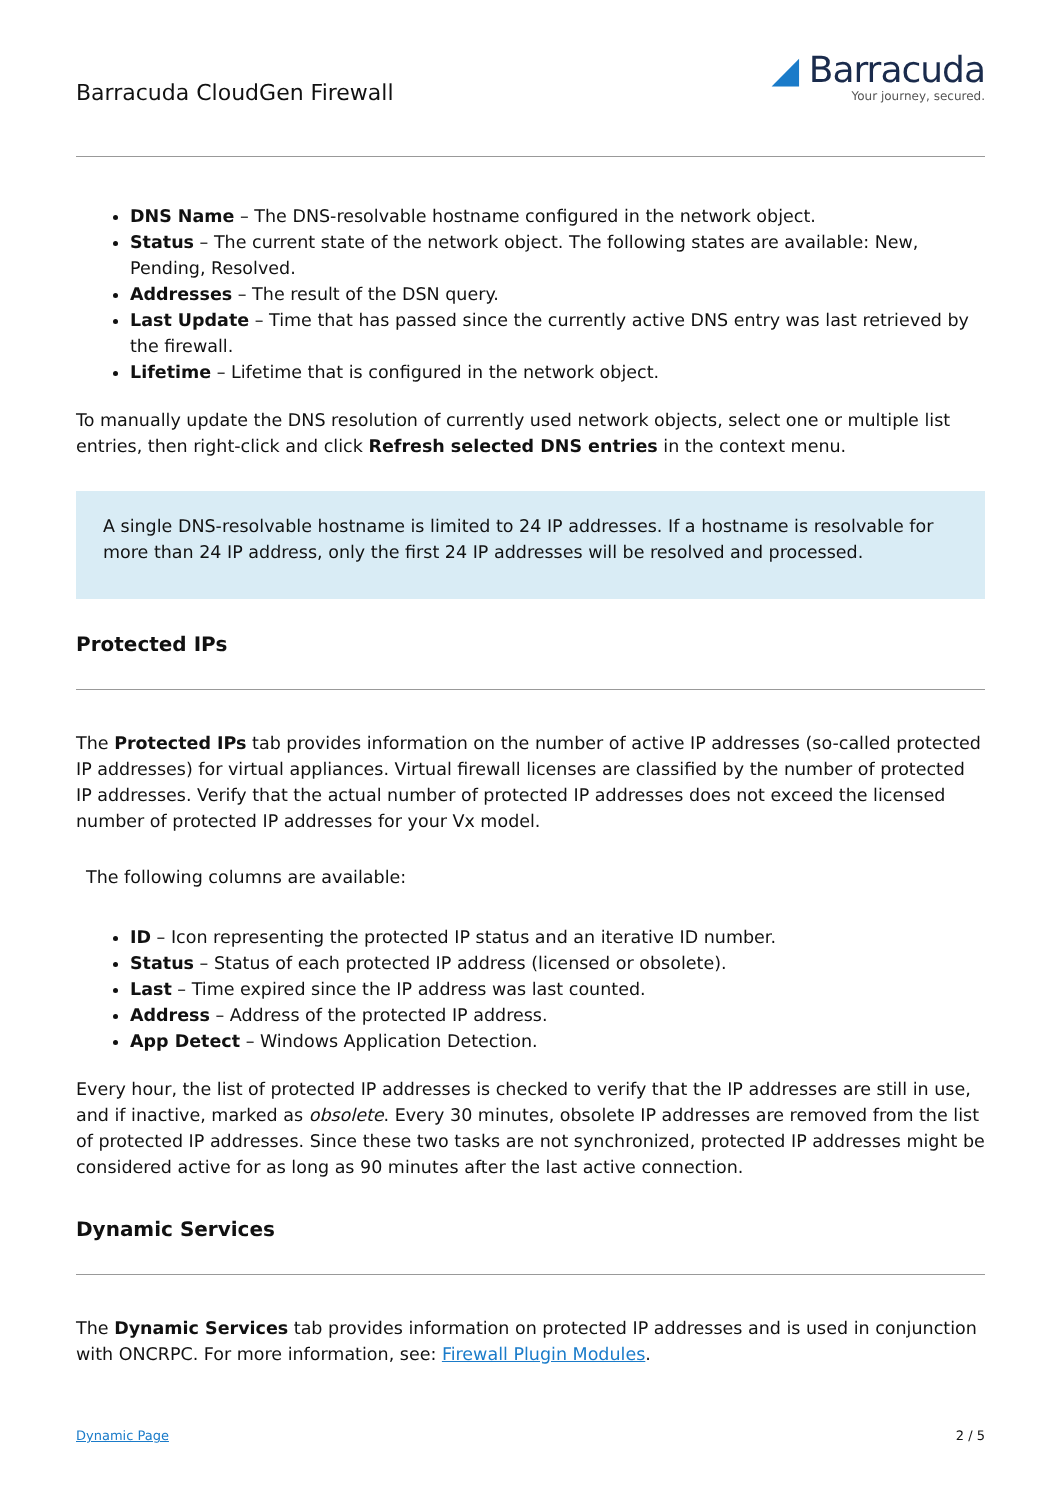Barracuda CloudGen Firewall
◢ Barracuda
Your journey, secured.
DNS Name – The DNS-resolvable hostname configured in the network object.
Status – The current state of the network object. The following states are available: New, Pending, Resolved.
Addresses – The result of the DSN query.
Last Update – Time that has passed since the currently active DNS entry was last retrieved by the firewall.
Lifetime – Lifetime that is configured in the network object.
To manually update the DNS resolution of currently used network objects, select one or multiple list entries, then right-click and click Refresh selected DNS entries in the context menu.
A single DNS-resolvable hostname is limited to 24 IP addresses. If a hostname is resolvable for more than 24 IP address, only the first 24 IP addresses will be resolved and processed.
Protected IPs
The Protected IPs tab provides information on the number of active IP addresses (so-called protected IP addresses) for virtual appliances. Virtual firewall licenses are classified by the number of protected IP addresses. Verify that the actual number of protected IP addresses does not exceed the licensed number of protected IP addresses for your Vx model.
The following columns are available:
ID – Icon representing the protected IP status and an iterative ID number.
Status – Status of each protected IP address (licensed or obsolete).
Last – Time expired since the IP address was last counted.
Address – Address of the protected IP address.
App Detect – Windows Application Detection.
Every hour, the list of protected IP addresses is checked to verify that the IP addresses are still in use, and if inactive, marked as obsolete. Every 30 minutes, obsolete IP addresses are removed from the list of protected IP addresses. Since these two tasks are not synchronized, protected IP addresses might be considered active for as long as 90 minutes after the last active connection.
Dynamic Services
The Dynamic Services tab provides information on protected IP addresses and is used in conjunction with ONCRPC. For more information, see: Firewall Plugin Modules.
Dynamic Page 2 / 5